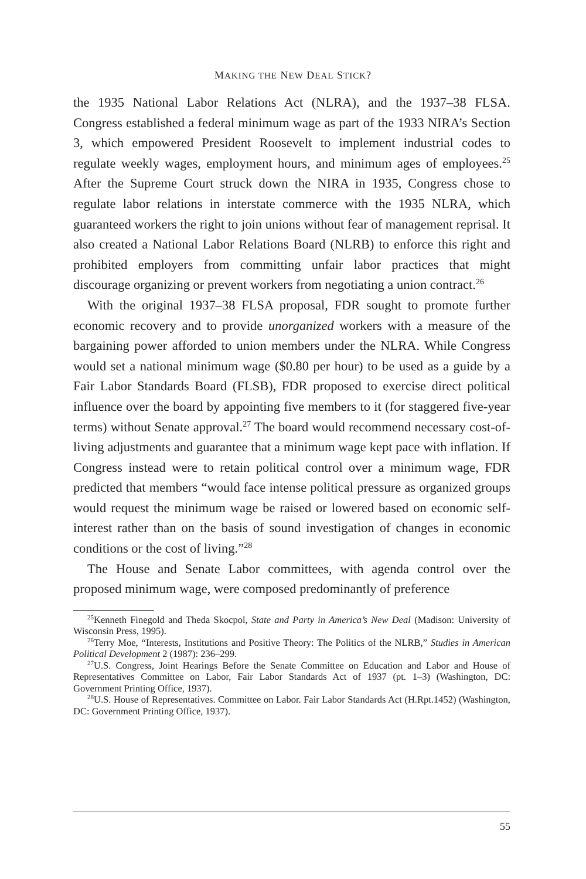MAKING THE NEW DEAL STICK?
the 1935 National Labor Relations Act (NLRA), and the 1937–38 FLSA. Congress established a federal minimum wage as part of the 1933 NIRA’s Section 3, which empowered President Roosevelt to implement industrial codes to regulate weekly wages, employment hours, and minimum ages of employees.<sup>25</sup> After the Supreme Court struck down the NIRA in 1935, Congress chose to regulate labor relations in interstate commerce with the 1935 NLRA, which guaranteed workers the right to join unions without fear of management reprisal. It also created a National Labor Relations Board (NLRB) to enforce this right and prohibited employers from committing unfair labor practices that might discourage organizing or prevent workers from negotiating a union contract.<sup>26</sup>
With the original 1937–38 FLSA proposal, FDR sought to promote further economic recovery and to provide unorganized workers with a measure of the bargaining power afforded to union members under the NLRA. While Congress would set a national minimum wage ($0.80 per hour) to be used as a guide by a Fair Labor Standards Board (FLSB), FDR proposed to exercise direct political influence over the board by appointing five members to it (for staggered five-year terms) without Senate approval.<sup>27</sup> The board would recommend necessary cost-of-living adjustments and guarantee that a minimum wage kept pace with inflation. If Congress instead were to retain political control over a minimum wage, FDR predicted that members “would face intense political pressure as organized groups would request the minimum wage be raised or lowered based on economic self-interest rather than on the basis of sound investigation of changes in economic conditions or the cost of living.”<sup>28</sup>
The House and Senate Labor committees, with agenda control over the proposed minimum wage, were composed predominantly of preference
<sup>25</sup> Kenneth Finegold and Theda Skocpol, State and Party in America’s New Deal (Madison: University of Wisconsin Press, 1995).
<sup>26</sup> Terry Moe, “Interests, Institutions and Positive Theory: The Politics of the NLRB,” Studies in American Political Development 2 (1987): 236–299.
<sup>27</sup> U.S. Congress, Joint Hearings Before the Senate Committee on Education and Labor and House of Representatives Committee on Labor, Fair Labor Standards Act of 1937 (pt. 1–3) (Washington, DC: Government Printing Office, 1937).
<sup>28</sup> U.S. House of Representatives. Committee on Labor. Fair Labor Standards Act (H.Rpt.1452) (Washington, DC: Government Printing Office, 1937).
55